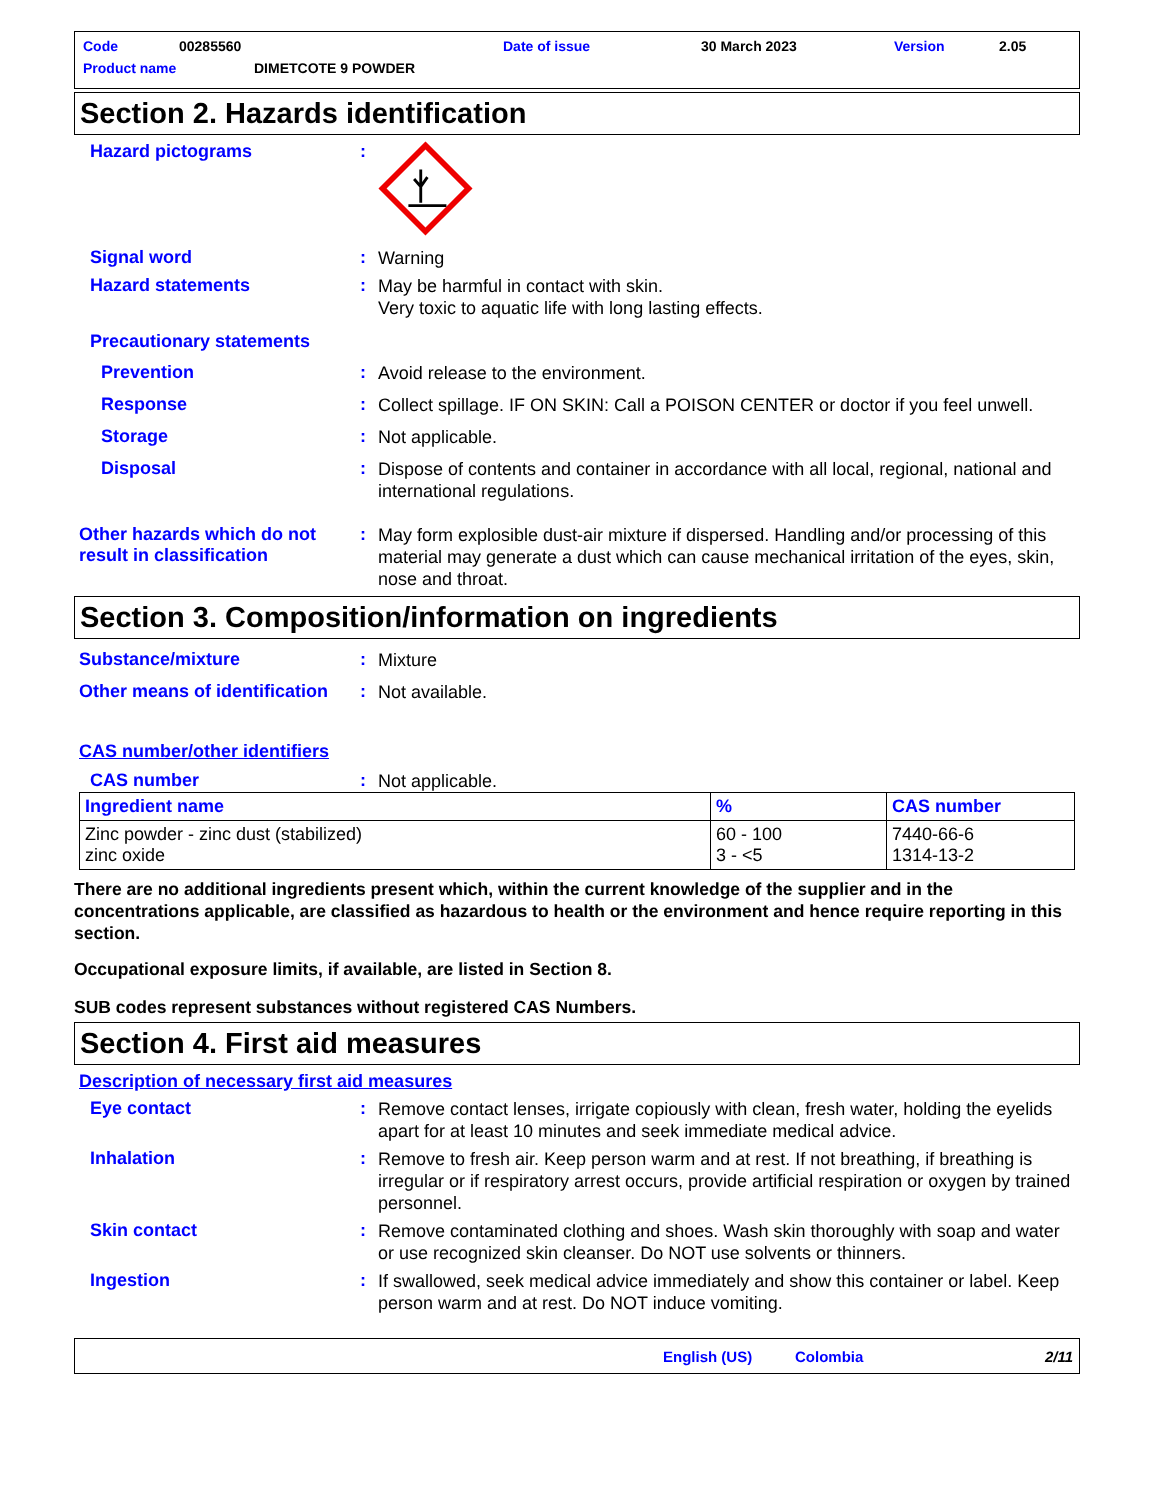Code 00285560 Date of issue 30 March 2023 Version 2.05
Product name DIMETCOTE 9 POWDER
Section 2. Hazards identification
Hazard pictograms :
Signal word :
Warning
Hazard statements :
May be harmful in contact with skin.
Very toxic to aquatic life with long lasting effects.
Precautionary statements
Prevention :
Avoid release to the environment.
Response :
Collect spillage. IF ON SKIN: Call a POISON CENTER or doctor if you feel unwell.
Storage :
Not applicable.
Disposal :
Dispose of contents and container in accordance with all local, regional, national and international regulations.
Other hazards which do not result in classification
:
May form explosible dust-air mixture if dispersed. Handling and/or processing of this material may generate a dust which can cause mechanical irritation of the eyes, skin, nose and throat.
Section 3. Composition/information on ingredients
Substance/mixture :
Mixture
Other means of identification
:
Not available.
CAS number/other identifiers
CAS number :
Not applicable.
| Ingredient name | % | CAS number |
| --- | --- | --- |
| Zinc powder - zinc dust (stabilized) zinc oxide | 60 - 100 3 - <5 | 7440-66-6 1314-13-2 |
There are no additional ingredients present which, within the current knowledge of the supplier and in the concentrations applicable, are classified as hazardous to health or the environment and hence require reporting in this section.
Occupational exposure limits, if available, are listed in Section 8.
SUB codes represent substances without registered CAS Numbers.
Section 4. First aid measures
Description of necessary first aid measures
Eye contact :
Remove contact lenses, irrigate copiously with clean, fresh water, holding the eyelids apart for at least 10 minutes and seek immediate medical advice.
Inhalation :
Remove to fresh air. Keep person warm and at rest. If not breathing, if breathing is irregular or if respiratory arrest occurs, provide artificial respiration or oxygen by trained personnel.
Skin contact :
Remove contaminated clothing and shoes. Wash skin thoroughly with soap and water or use recognized skin cleanser. Do NOT use solvents or thinners.
Ingestion :
If swallowed, seek medical advice immediately and show this container or label. Keep person warm and at rest. Do NOT induce vomiting.
English (US) Colombia 2/11